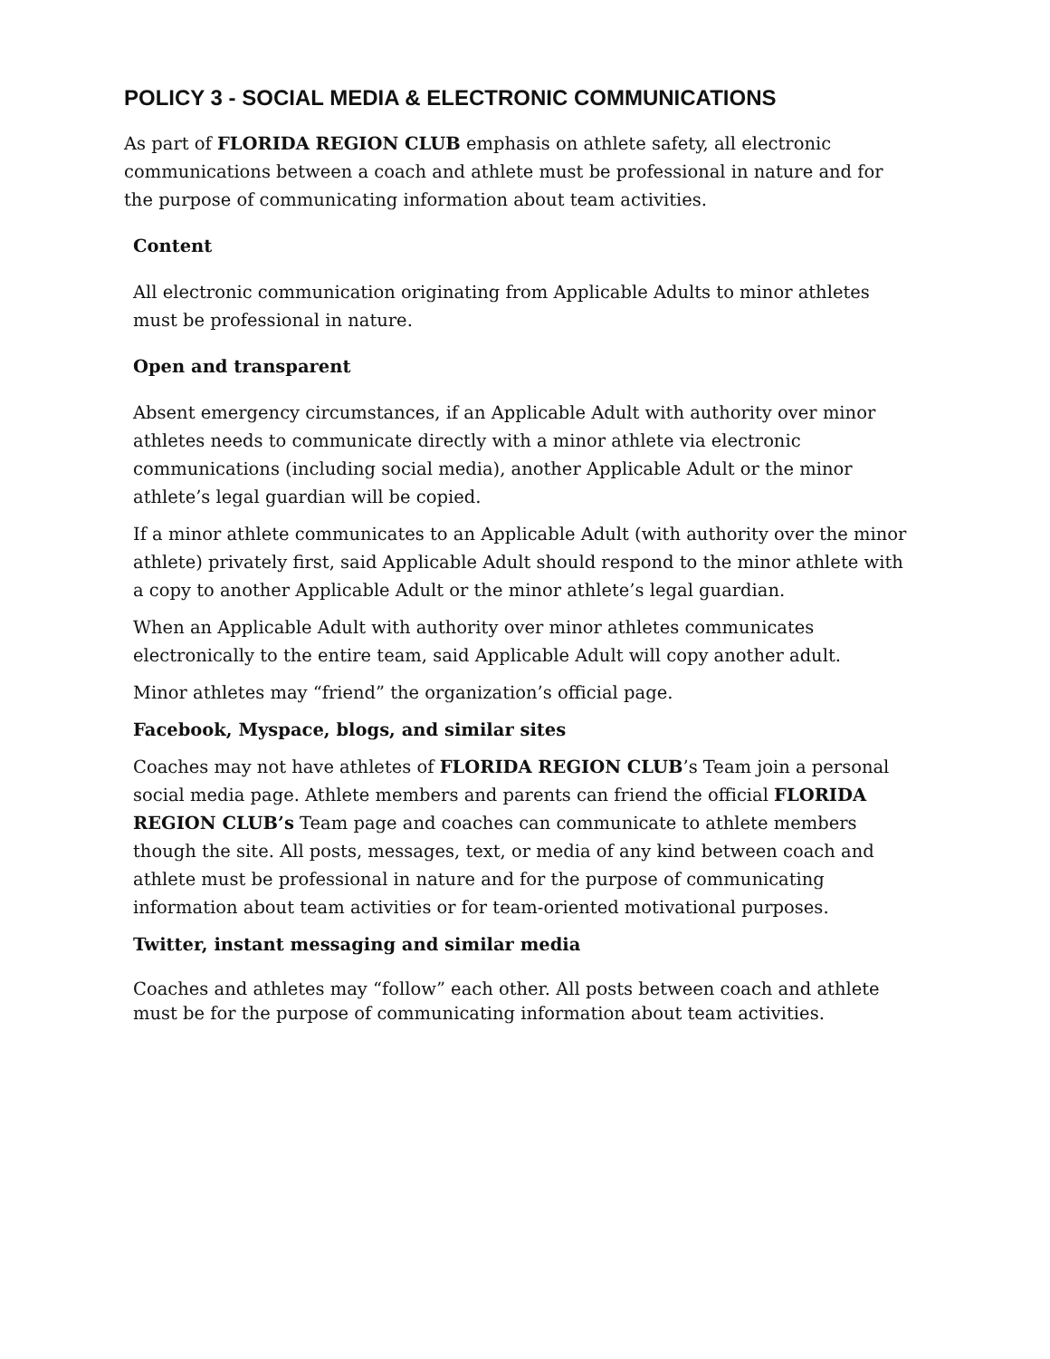POLICY 3 - SOCIAL MEDIA & ELECTRONIC COMMUNICATIONS
As part of FLORIDA REGION CLUB emphasis on athlete safety, all electronic communications between a coach and athlete must be professional in nature and for the purpose of communicating information about team activities.
Content
All electronic communication originating from Applicable Adults to minor athletes must be professional in nature.
Open and transparent
Absent emergency circumstances, if an Applicable Adult with authority over minor athletes needs to communicate directly with a minor athlete via electronic communications (including social media), another Applicable Adult or the minor athlete’s legal guardian will be copied.
If a minor athlete communicates to an Applicable Adult (with authority over the minor athlete) privately first, said Applicable Adult should respond to the minor athlete with a copy to another Applicable Adult or the minor athlete’s legal guardian.
When an Applicable Adult with authority over minor athletes communicates electronically to the entire team, said Applicable Adult will copy another adult.
Minor athletes may “friend” the organization’s official page.
Facebook, Myspace, blogs, and similar sites
Coaches may not have athletes of FLORIDA REGION CLUB’s Team join a personal social media page. Athlete members and parents can friend the official FLORIDA REGION CLUB’s Team page and coaches can communicate to athlete members though the site. All posts, messages, text, or media of any kind between coach and athlete must be professional in nature and for the purpose of communicating information about team activities or for team-oriented motivational purposes.
Twitter, instant messaging and similar media
Coaches and athletes may “follow” each other. All posts between coach and athlete must be for the purpose of communicating information about team activities.